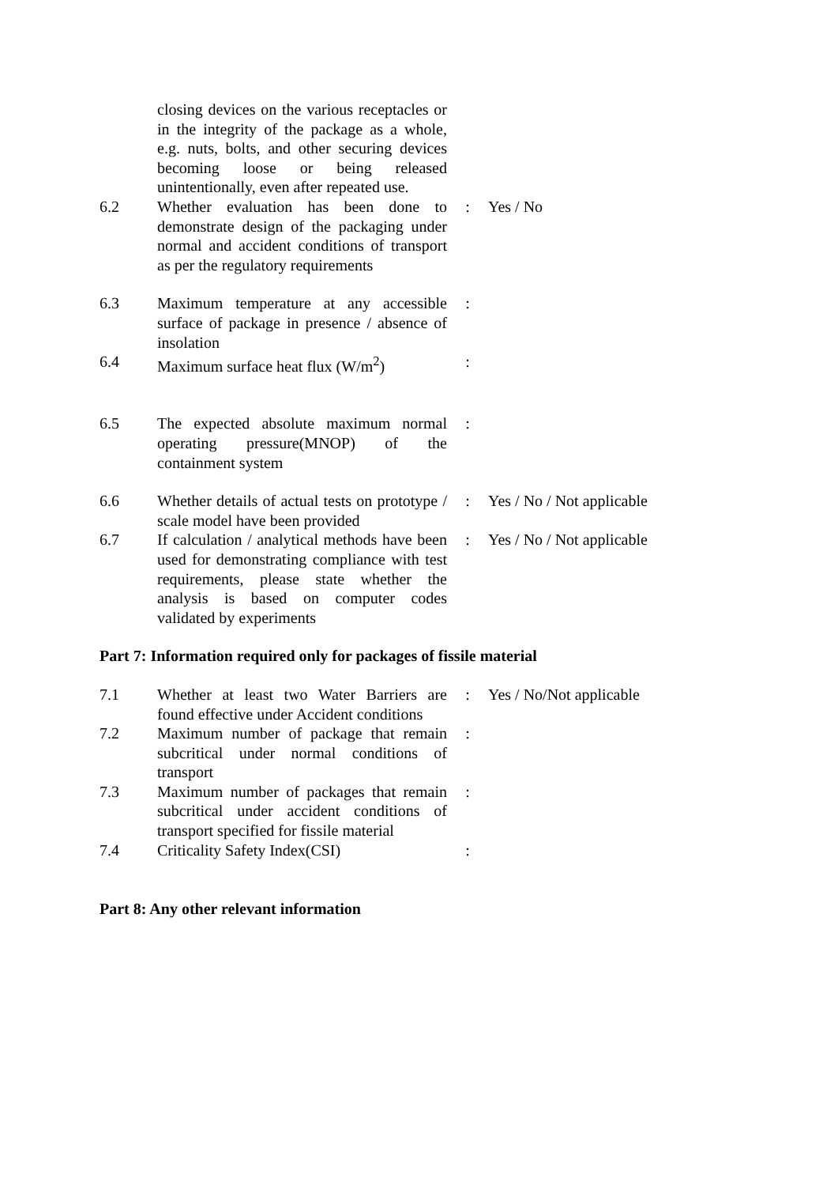| | closing devices on the various receptacles or in the integrity of the package as a whole, e.g. nuts, bolts, and other securing devices becoming loose or being released unintentionally, even after repeated use. | | |
| 6.2 | Whether evaluation has been done to demonstrate design of the packaging under normal and accident conditions of transport as per the regulatory requirements | : | Yes / No |
| 6.3 | Maximum temperature at any accessible surface of package in presence / absence of insolation | : | |
| 6.4 | Maximum surface heat flux (W/m<sup>2</sup>) | : | |
| 6.5 | The expected absolute maximum normal operating pressure(MNOP) of the containment system | : | |
| 6.6 | Whether details of actual tests on prototype / scale model have been provided | : | Yes / No / Not applicable |
| 6.7 | If calculation / analytical methods have been used for demonstrating compliance with test requirements, please state whether the analysis is based on computer codes validated by experiments | : | Yes / No / Not applicable |
Part 7: Information required only for packages of fissile material
| 7.1 | Whether at least two Water Barriers are found effective under Accident conditions | : | Yes / No/Not applicable |
| 7.2 | Maximum number of package that remain subcritical under normal conditions of transport | : | |
| 7.3 | Maximum number of packages that remain subcritical under accident conditions of transport specified for fissile material | : | |
| 7.4 | Criticality Safety Index(CSI) | : | |
Part 8: Any other relevant information